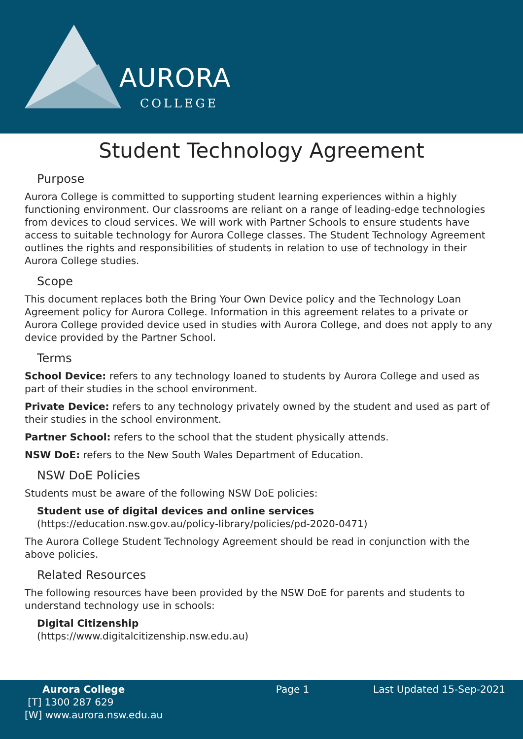AURORA
COLLEGE
Student Technology Agreement
Purpose
Aurora College is committed to supporting student learning experiences within a highly functioning environment. Our classrooms are reliant on a range of leading-edge technologies from devices to cloud services. We will work with Partner Schools to ensure students have access to suitable technology for Aurora College classes. The Student Technology Agreement outlines the rights and responsibilities of students in relation to use of technology in their Aurora College studies.
Scope
This document replaces both the Bring Your Own Device policy and the Technology Loan Agreement policy for Aurora College. Information in this agreement relates to a private or Aurora College provided device used in studies with Aurora College, and does not apply to any device provided by the Partner School.
Terms
School Device: refers to any technology loaned to students by Aurora College and used as part of their studies in the school environment.
Private Device: refers to any technology privately owned by the student and used as part of their studies in the school environment.
Partner School: refers to the school that the student physically attends.
NSW DoE: refers to the New South Wales Department of Education.
NSW DoE Policies
Students must be aware of the following NSW DoE policies:
Student use of digital devices and online services
(https://education.nsw.gov.au/policy-library/policies/pd-2020-0471)
The Aurora College Student Technology Agreement should be read in conjunction with the above policies.
Related Resources
The following resources have been provided by the NSW DoE for parents and students to understand technology use in schools:
Digital Citizenship
(https://www.digitalcitizenship.nsw.edu.au)
Aurora College
[T] 1300 287 629
[W] www.aurora.nsw.edu.au
Page 1 Last Updated 15-Sep-2021